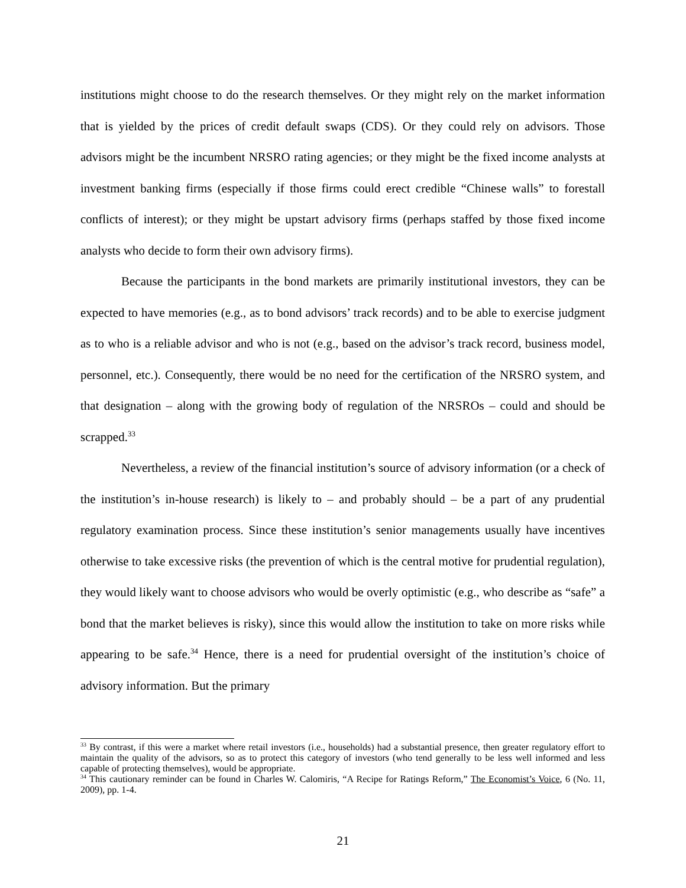institutions might choose to do the research themselves. Or they might rely on the market information that is yielded by the prices of credit default swaps (CDS). Or they could rely on advisors. Those advisors might be the incumbent NRSRO rating agencies; or they might be the fixed income analysts at investment banking firms (especially if those firms could erect credible “Chinese walls” to forestall conflicts of interest); or they might be upstart advisory firms (perhaps staffed by those fixed income analysts who decide to form their own advisory firms).
Because the participants in the bond markets are primarily institutional investors, they can be expected to have memories (e.g., as to bond advisors’ track records) and to be able to exercise judgment as to who is a reliable advisor and who is not (e.g., based on the advisor’s track record, business model, personnel, etc.). Consequently, there would be no need for the certification of the NRSRO system, and that designation – along with the growing body of regulation of the NRSROs – could and should be scrapped.<sup>33</sup>
Nevertheless, a review of the financial institution’s source of advisory information (or a check of the institution’s in-house research) is likely to – and probably should – be a part of any prudential regulatory examination process. Since these institution’s senior managements usually have incentives otherwise to take excessive risks (the prevention of which is the central motive for prudential regulation), they would likely want to choose advisors who would be overly optimistic (e.g., who describe as “safe” a bond that the market believes is risky), since this would allow the institution to take on more risks while appearing to be safe.<sup>34</sup> Hence, there is a need for prudential oversight of the institution’s choice of advisory information. But the primary
<sup>33</sup> By contrast, if this were a market where retail investors (i.e., households) had a substantial presence, then greater regulatory effort to maintain the quality of the advisors, so as to protect this category of investors (who tend generally to be less well informed and less capable of protecting themselves), would be appropriate.
<sup>34</sup> This cautionary reminder can be found in Charles W. Calomiris, “A Recipe for Ratings Reform,” The Economist’s Voice, 6 (No. 11, 2009), pp. 1-4.
21